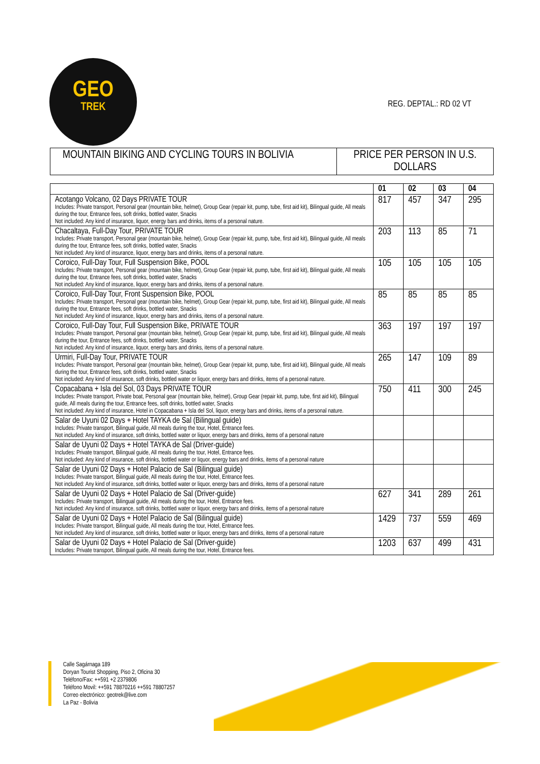GEO
TREK
REG. DEPTAL.: RD 02 VT
| MOUNTAIN BIKING AND CYCLING TOURS IN BOLIVIA | PRICE PER PERSON IN U.S. DOLLARS |
| | 01 | 02 | 03 | 04 |
| --- | --- | --- | --- | --- |
| Acotango Volcano, 02 Days PRIVATE TOUR Includes: Private transport, Personal gear (mountain bike, helmet), Group Gear (repair kit, pump, tube, first aid kit), Bilingual guide, All meals during the tour, Entrance fees, soft drinks, bottled water, Snacks Not included: Any kind of insurance, liquor, energy bars and drinks, items of a personal nature. | 817 | 457 | 347 | 295 |
| Chacaltaya, Full-Day Tour, PRIVATE TOUR Includes: Private transport, Personal gear (mountain bike, helmet), Group Gear (repair kit, pump, tube, first aid kit), Bilingual guide, All meals during the tour, Entrance fees, soft drinks, bottled water, Snacks Not included: Any kind of insurance, liquor, energy bars and drinks, items of a personal nature. | 203 | 113 | 85 | 71 |
| Coroico, Full-Day Tour, Full Suspension Bike, POOL Includes: Private transport, Personal gear (mountain bike, helmet), Group Gear (repair kit, pump, tube, first aid kit), Bilingual guide, All meals during the tour, Entrance fees, soft drinks, bottled water, Snacks Not included: Any kind of insurance, liquor, energy bars and drinks, items of a personal nature. | 105 | 105 | 105 | 105 |
| Coroico, Full-Day Tour, Front Suspension Bike, POOL Includes: Private transport, Personal gear (mountain bike, helmet), Group Gear (repair kit, pump, tube, first aid kit), Bilingual guide, All meals during the tour, Entrance fees, soft drinks, bottled water, Snacks Not included: Any kind of insurance, liquor, energy bars and drinks, items of a personal nature. | 85 | 85 | 85 | 85 |
| Coroico, Full-Day Tour, Full Suspension Bike, PRIVATE TOUR Includes: Private transport, Personal gear (mountain bike, helmet), Group Gear (repair kit, pump, tube, first aid kit), Bilingual guide, All meals during the tour, Entrance fees, soft drinks, bottled water, Snacks Not included: Any kind of insurance, liquor, energy bars and drinks, items of a personal nature. | 363 | 197 | 197 | 197 |
| Urmiri, Full-Day Tour, PRIVATE TOUR Includes: Private transport, Personal gear (mountain bike, helmet), Group Gear (repair kit, pump, tube, first aid kit), Bilingual guide, All meals during the tour, Entrance fees, soft drinks, bottled water, Snacks Not included: Any kind of insurance, soft drinks, bottled water or liquor, energy bars and drinks, items of a personal nature. | 265 | 147 | 109 | 89 |
| Copacabana + Isla del Sol, 03 Days PRIVATE TOUR Includes: Private transport, Private boat, Personal gear (mountain bike, helmet), Group Gear (repair kit, pump, tube, first aid kit), Bilingual guide, All meals during the tour, Entrance fees, soft drinks, bottled water, Snacks Not included: Any kind of insurance, Hotel in Copacabana + Isla del Sol, liquor, energy bars and drinks, items of a personal nature. | 750 | 411 | 300 | 245 |
| Salar de Uyuni 02 Days + Hotel TAYKA de Sal (Bilingual guide) Includes: Private transport, Bilingual guide, All meals during the tour, Hotel, Entrance fees. Not included: Any kind of insurance, soft drinks, bottled water or liquor, energy bars and drinks, items of a personal nature | | | | |
| Salar de Uyuni 02 Days + Hotel TAYKA de Sal (Driver-guide) Includes: Private transport, Bilingual guide, All meals during the tour, Hotel, Entrance fees. Not included: Any kind of insurance, soft drinks, bottled water or liquor, energy bars and drinks, items of a personal nature | | | | |
| Salar de Uyuni 02 Days + Hotel Palacio de Sal (Bilingual guide) Includes: Private transport, Bilingual guide, All meals during the tour, Hotel, Entrance fees. Not included: Any kind of insurance, soft drinks, bottled water or liquor, energy bars and drinks, items of a personal nature | | | | |
| Salar de Uyuni 02 Days + Hotel Palacio de Sal (Driver-guide) Includes: Private transport, Bilingual guide, All meals during the tour, Hotel, Entrance fees. Not included: Any kind of insurance, soft drinks, bottled water or liquor, energy bars and drinks, items of a personal nature | 627 | 341 | 289 | 261 |
| Salar de Uyuni 02 Days + Hotel Palacio de Sal (Bilingual guide) Includes: Private transport, Bilingual guide, All meals during the tour, Hotel, Entrance fees. Not included: Any kind of insurance, soft drinks, bottled water or liquor, energy bars and drinks, items of a personal nature | 1429 | 737 | 559 | 469 |
| Salar de Uyuni 02 Days + Hotel Palacio de Sal (Driver-guide) Includes: Private transport, Bilingual guide, All meals during the tour, Hotel, Entrance fees. | 1203 | 637 | 499 | 431 |
Calle Sagárnaga 189
Doryan Tourist Shopping, Piso 2, Oficina 30
Teléfono/Fax: ++591 +2 2379806
Teléfono Movil: ++591 78870216 ++591 78807257
Correo electrónico: geotrek@live.com
La Paz - Bolivia